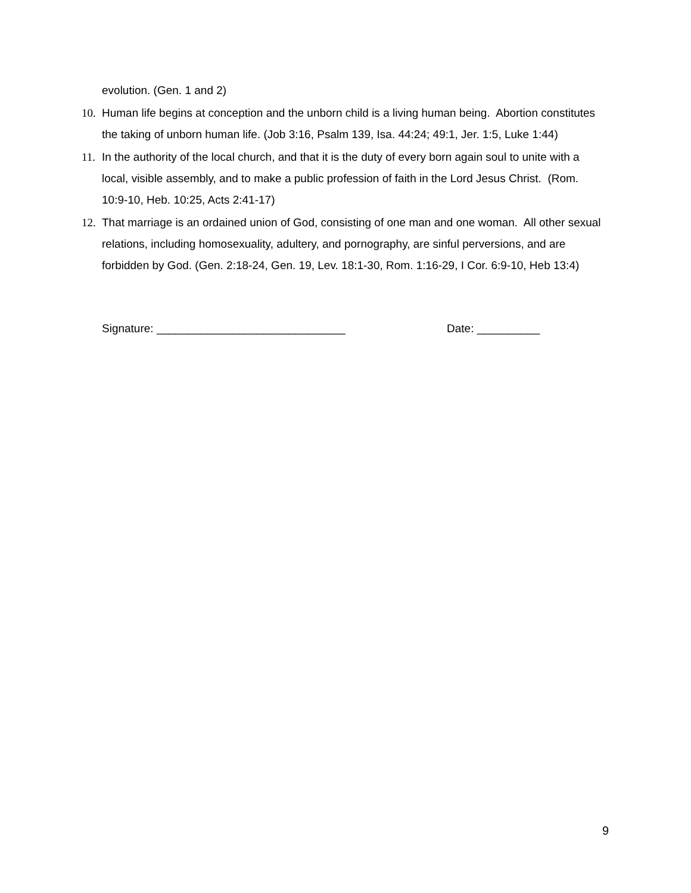evolution. (Gen. 1 and 2)
10. Human life begins at conception and the unborn child is a living human being. Abortion constitutes the taking of unborn human life. (Job 3:16, Psalm 139, Isa. 44:24; 49:1, Jer. 1:5, Luke 1:44)
11. In the authority of the local church, and that it is the duty of every born again soul to unite with a local, visible assembly, and to make a public profession of faith in the Lord Jesus Christ. (Rom. 10:9-10, Heb. 10:25, Acts 2:41-17)
12. That marriage is an ordained union of God, consisting of one man and one woman. All other sexual relations, including homosexuality, adultery, and pornography, are sinful perversions, and are forbidden by God. (Gen. 2:18-24, Gen. 19, Lev. 18:1-30, Rom. 1:16-29, I Cor. 6:9-10, Heb 13:4)
Signature: ______________________________ Date: __________
9